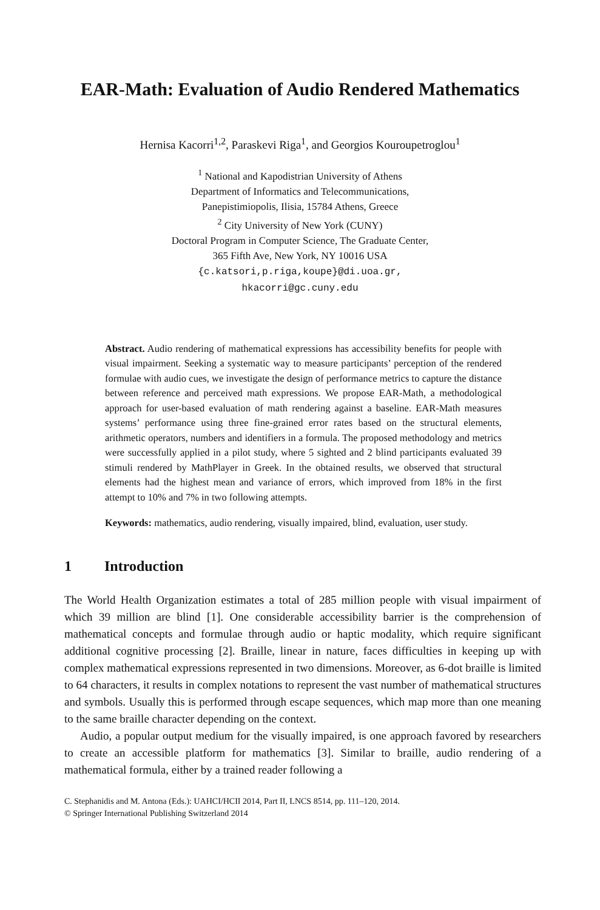EAR-Math: Evaluation of Audio Rendered Mathematics
Hernisa Kacorri<sup>1,2</sup>, Paraskevi Riga<sup>1</sup>, and Georgios Kouroupetroglou<sup>1</sup>
<sup>1</sup> National and Kapodistrian University of Athens
Department of Informatics and Telecommunications,
Panepistimiopolis, Ilisia, 15784 Athens, Greece
<sup>2</sup> City University of New York (CUNY)
Doctoral Program in Computer Science, The Graduate Center,
365 Fifth Ave, New York, NY 10016 USA
{c.katsori,p.riga,koupe}@di.uoa.gr,
hkacorri@gc.cuny.edu
Abstract. Audio rendering of mathematical expressions has accessibility benefits for people with visual impairment. Seeking a systematic way to measure participants’ perception of the rendered formulae with audio cues, we investigate the design of performance metrics to capture the distance between reference and perceived math expressions. We propose EAR-Math, a methodological approach for user-based evaluation of math rendering against a baseline. EAR-Math measures systems’ performance using three fine-grained error rates based on the structural elements, arithmetic operators, numbers and identifiers in a formula. The proposed methodology and metrics were successfully applied in a pilot study, where 5 sighted and 2 blind participants evaluated 39 stimuli rendered by MathPlayer in Greek. In the obtained results, we observed that structural elements had the highest mean and variance of errors, which improved from 18% in the first attempt to 10% and 7% in two following attempts.
Keywords: mathematics, audio rendering, visually impaired, blind, evaluation, user study.
1 Introduction
The World Health Organization estimates a total of 285 million people with visual impairment of which 39 million are blind [1]. One considerable accessibility barrier is the comprehension of mathematical concepts and formulae through audio or haptic modality, which require significant additional cognitive processing [2]. Braille, linear in nature, faces difficulties in keeping up with complex mathematical expressions represented in two dimensions. Moreover, as 6-dot braille is limited to 64 characters, it results in complex notations to represent the vast number of mathematical structures and symbols. Usually this is performed through escape sequences, which map more than one meaning to the same braille character depending on the context.
Audio, a popular output medium for the visually impaired, is one approach favored by researchers to create an accessible platform for mathematics [3]. Similar to braille, audio rendering of a mathematical formula, either by a trained reader following a
C. Stephanidis and M. Antona (Eds.): UAHCI/HCII 2014, Part II, LNCS 8514, pp. 111–120, 2014.
© Springer International Publishing Switzerland 2014